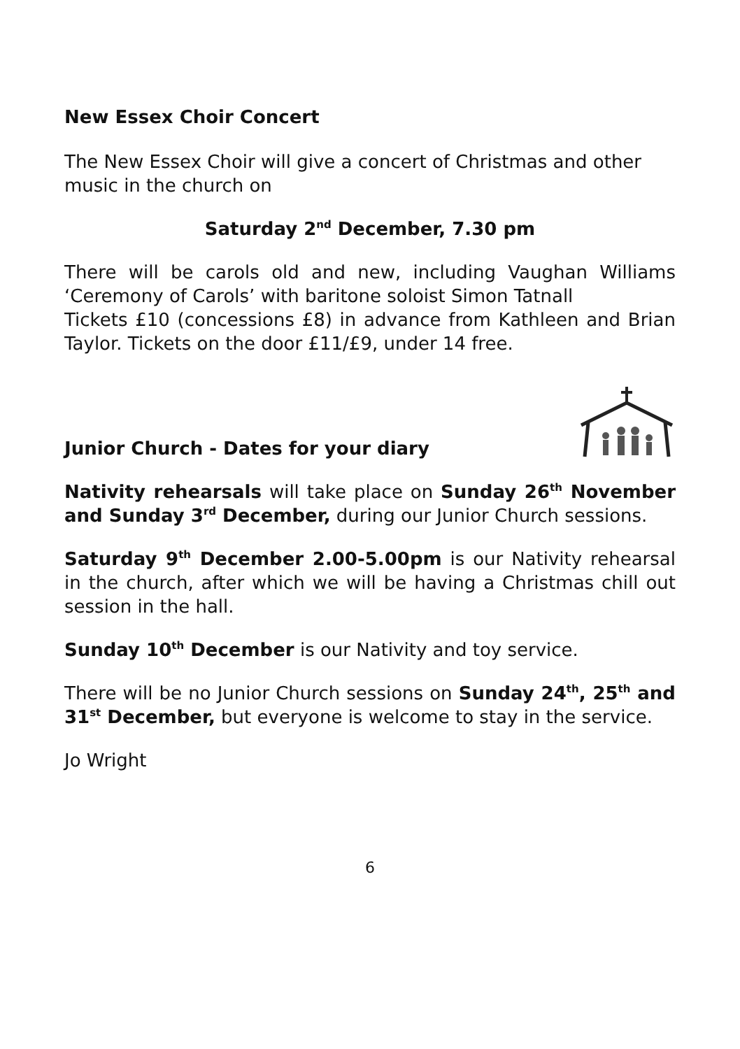New Essex Choir Concert
The New Essex Choir will give a concert of Christmas and other music in the church on
Saturday 2<sup>nd</sup> December, 7.30 pm
There will be carols old and new, including Vaughan Williams ‘Ceremony of Carols’ with baritone soloist Simon Tatnall
Tickets £10 (concessions £8) in advance from Kathleen and Brian Taylor. Tickets on the door £11/£9, under 14 free.
Junior Church - Dates for your diary
Nativity rehearsals will take place on Sunday 26<sup>th</sup> November and Sunday 3<sup>rd</sup> December, during our Junior Church sessions.
Saturday 9<sup>th</sup> December 2.00-5.00pm is our Nativity rehearsal in the church, after which we will be having a Christmas chill out session in the hall.
Sunday 10<sup>th</sup> December is our Nativity and toy service.
There will be no Junior Church sessions on Sunday 24<sup>th</sup>, 25<sup>th</sup> and 31<sup>st</sup> December, but everyone is welcome to stay in the service.
Jo Wright
6